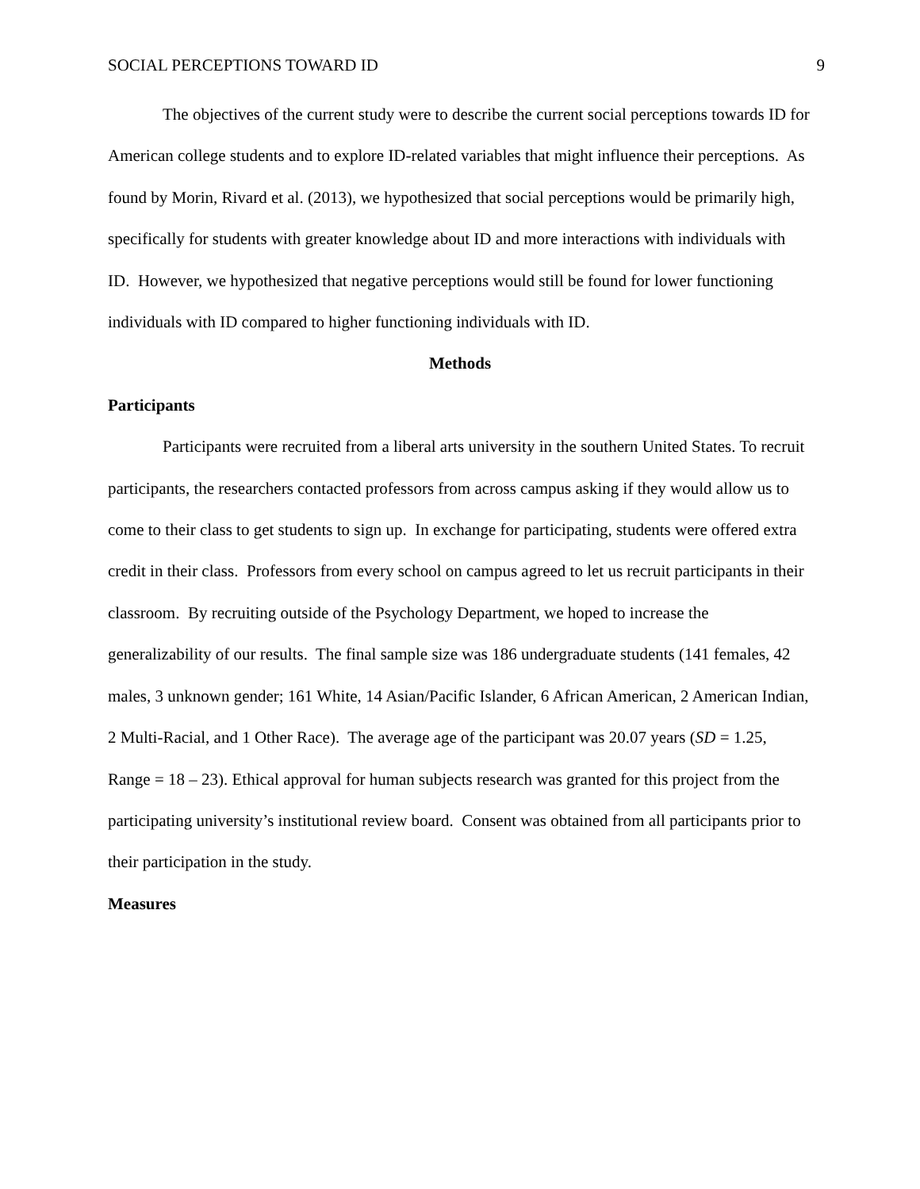SOCIAL PERCEPTIONS TOWARD ID 9
The objectives of the current study were to describe the current social perceptions towards ID for American college students and to explore ID-related variables that might influence their perceptions. As found by Morin, Rivard et al. (2013), we hypothesized that social perceptions would be primarily high, specifically for students with greater knowledge about ID and more interactions with individuals with ID. However, we hypothesized that negative perceptions would still be found for lower functioning individuals with ID compared to higher functioning individuals with ID.
Methods
Participants
Participants were recruited from a liberal arts university in the southern United States. To recruit participants, the researchers contacted professors from across campus asking if they would allow us to come to their class to get students to sign up. In exchange for participating, students were offered extra credit in their class. Professors from every school on campus agreed to let us recruit participants in their classroom. By recruiting outside of the Psychology Department, we hoped to increase the generalizability of our results. The final sample size was 186 undergraduate students (141 females, 42 males, 3 unknown gender; 161 White, 14 Asian/Pacific Islander, 6 African American, 2 American Indian, 2 Multi-Racial, and 1 Other Race). The average age of the participant was 20.07 years (SD = 1.25, Range = 18 – 23). Ethical approval for human subjects research was granted for this project from the participating university’s institutional review board. Consent was obtained from all participants prior to their participation in the study.
Measures